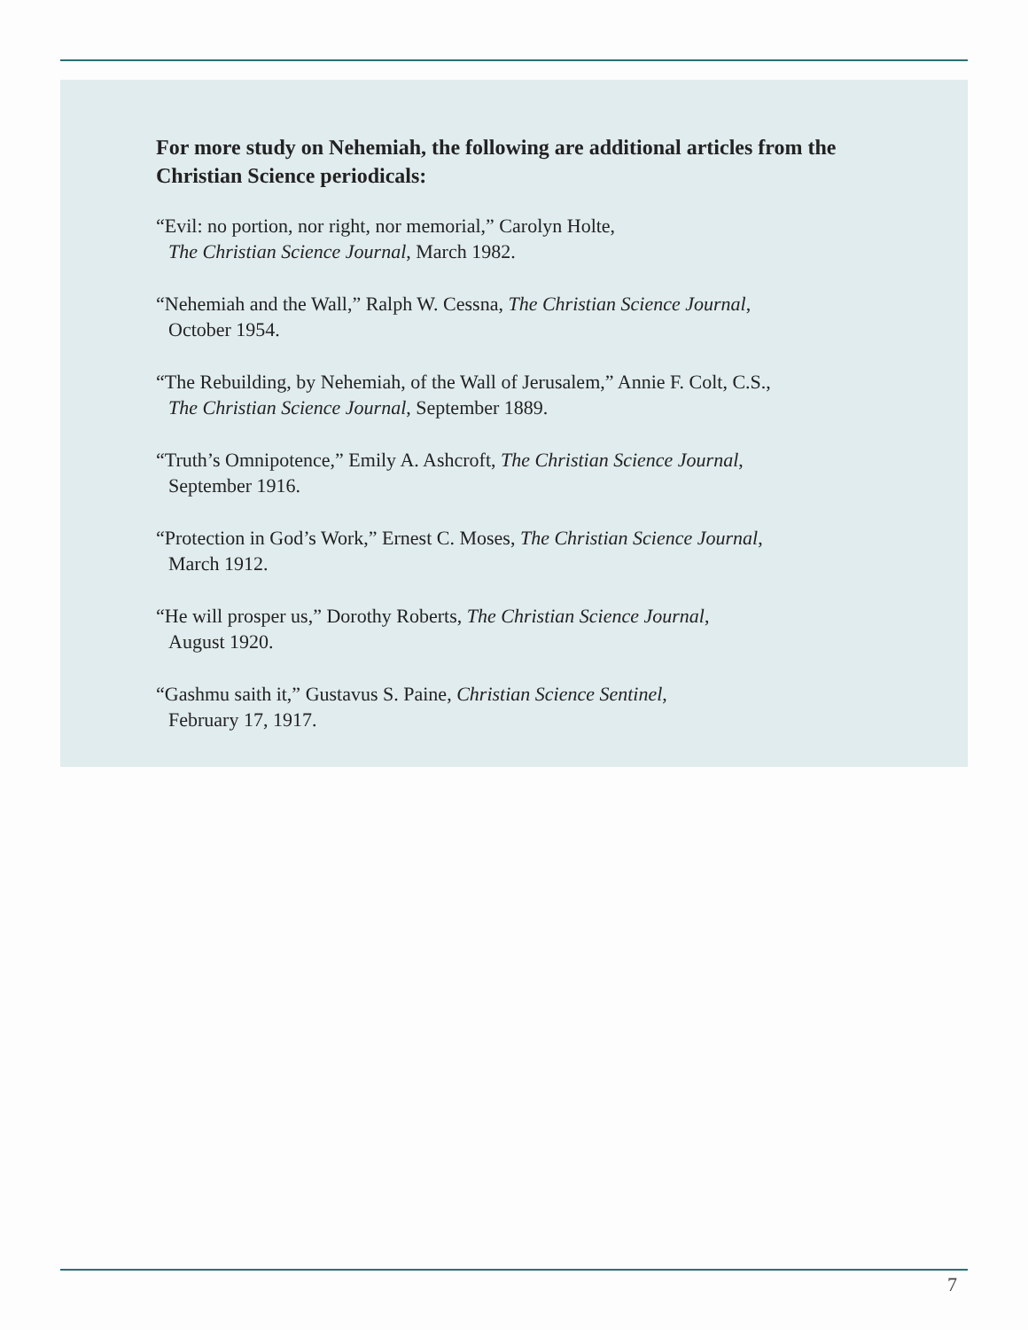For more study on Nehemiah, the following are additional articles from the Christian Science periodicals:
“Evil: no portion, nor right, nor memorial,” Carolyn Holte,
The Christian Science Journal, March 1982.
“Nehemiah and the Wall,” Ralph W. Cessna, The Christian Science Journal,
October 1954.
“The Rebuilding, by Nehemiah, of the Wall of Jerusalem,” Annie F. Colt, C.S.,
The Christian Science Journal, September 1889.
“Truth’s Omnipotence,” Emily A. Ashcroft, The Christian Science Journal,
September 1916.
“Protection in God’s Work,” Ernest C. Moses, The Christian Science Journal,
March 1912.
“He will prosper us,” Dorothy Roberts, The Christian Science Journal,
August 1920.
“Gashmu saith it,” Gustavus S. Paine, Christian Science Sentinel,
February 17, 1917.
7